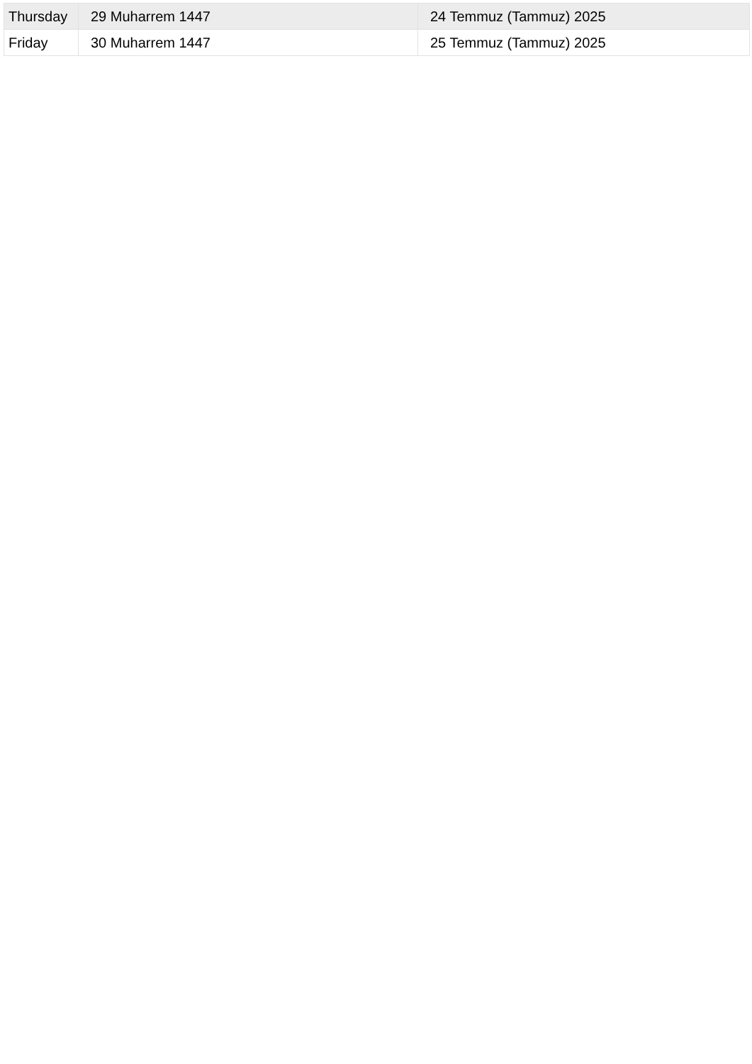| Thursday | 29 Muharrem 1447 | 24 Temmuz (Tammuz) 2025 |
| Friday | 30 Muharrem 1447 | 25 Temmuz (Tammuz) 2025 |